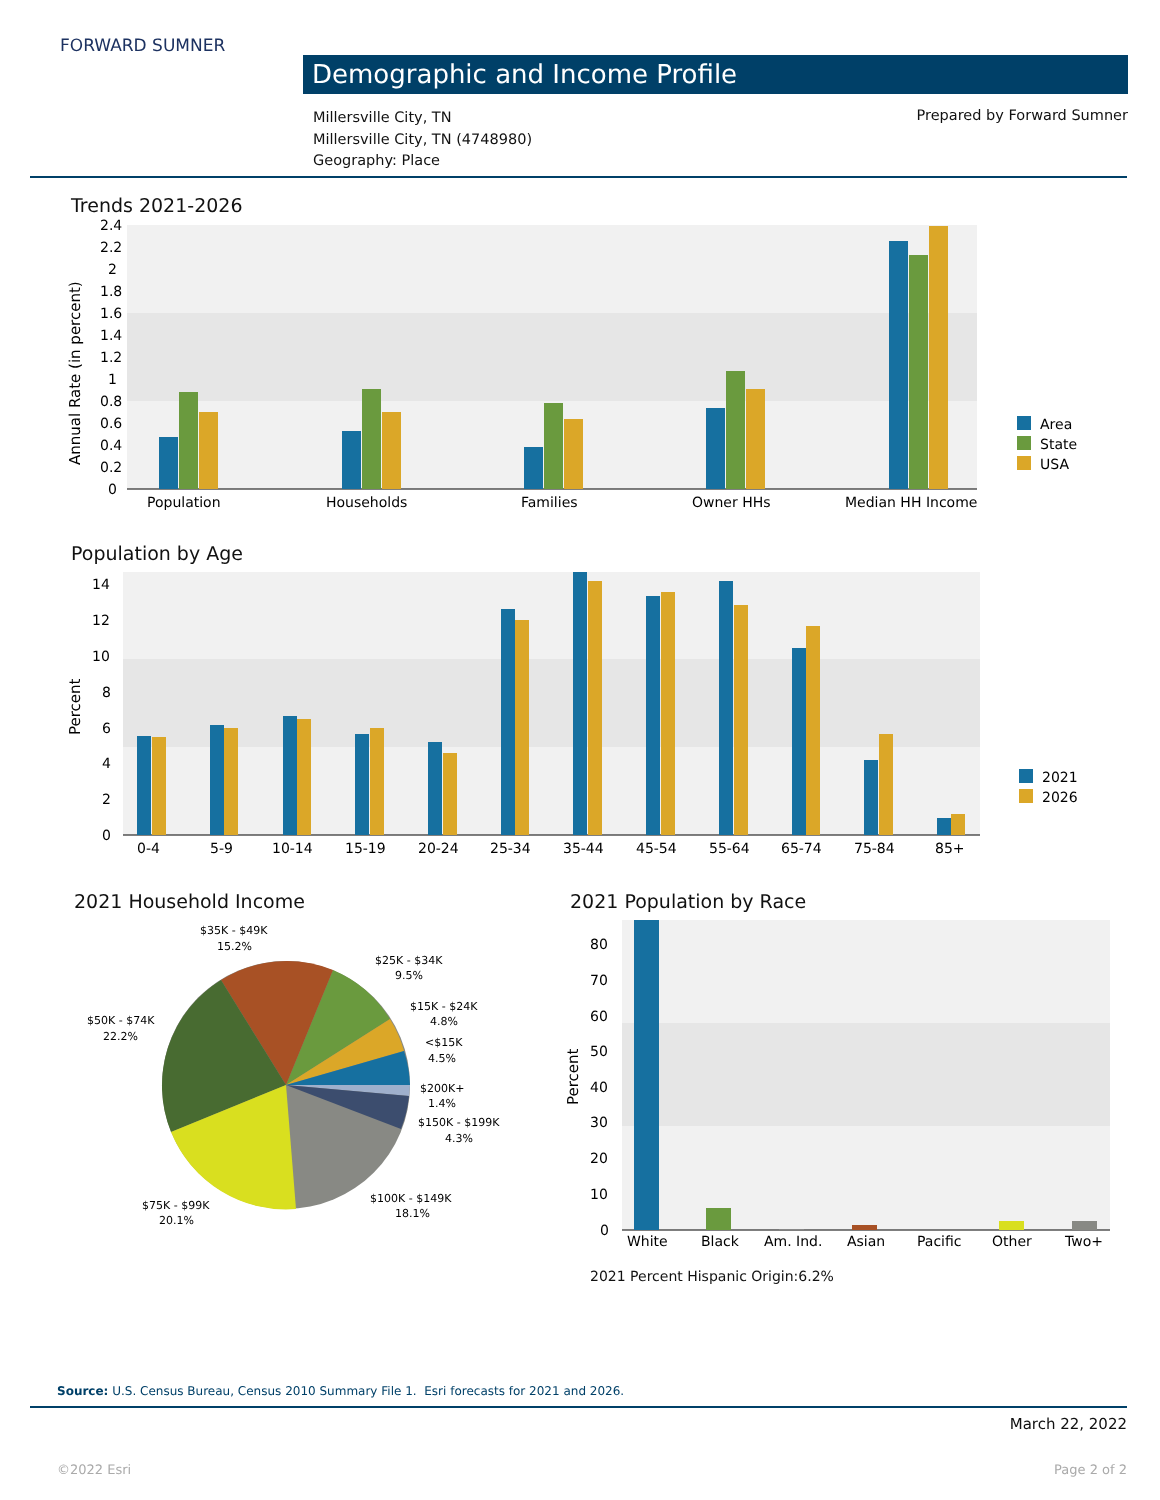FORWARD SUMNER
Demographic and Income Profile
Millersville City, TN
Millersville City, TN (4748980)
Geography: Place
Prepared by Forward Sumner
Trends 2021-2026
2.4
2.2
2
1.8
1.6
1.4
1.2
1
0.8
0.6
0.4
0.2
0
Annual Rate (in percent)
Population
Households
Families
Owner HHs
Median HH Income
Area
State
USA
Population by Age
14
12
10
8
6
4
2
0
Percent
0-4
5-9
10-14
15-19
20-24
25-34
35-44
45-54
55-64
65-74
75-84
85+
2021
2026
2021 Household Income
$35K - $49K
15.2%
$25K - $34K
9.5%
$15K - $24K
4.8%
<$15K
4.5%
$200K+
1.4%
$150K - $199K
4.3%
$50K - $74K
22.2%
$75K - $99K
20.1%
$100K - $149K
18.1%
2021 Population by Race
80
70
60
50
40
30
20
10
0
Percent
White
Black
Am. Ind.
Asian
Pacific
Other
Two+
2021 Percent Hispanic Origin:6.2%
Source: U.S. Census Bureau, Census 2010 Summary File 1. Esri forecasts for 2021 and 2026.
March 22, 2022
©2022 Esri Page 2 of 2